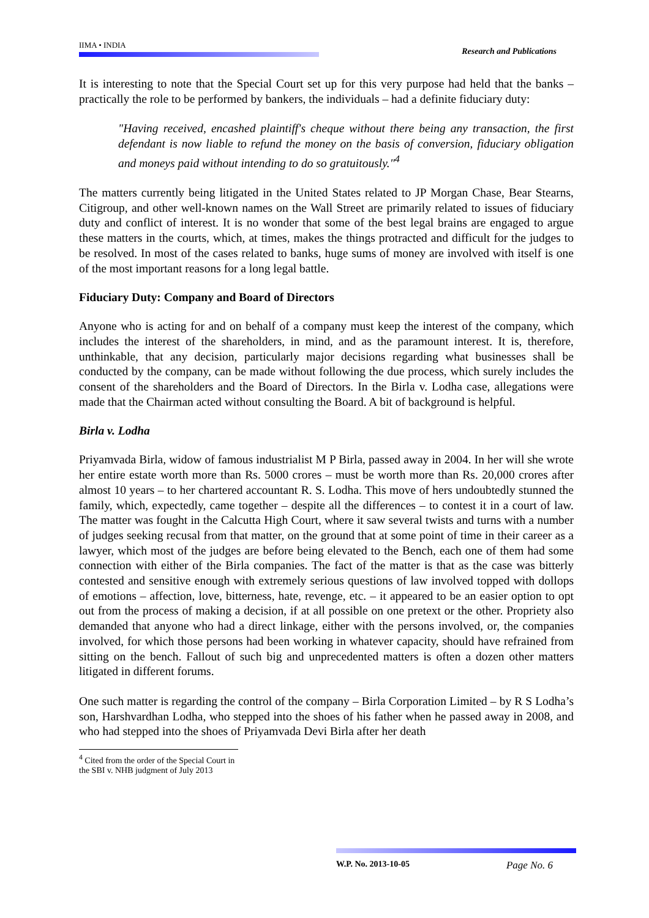IIMA • INDIA
Research and Publications
It is interesting to note that the Special Court set up for this very purpose had held that the banks – practically the role to be performed by bankers, the individuals – had a definite fiduciary duty:
"Having received, encashed plaintiff's cheque without there being any transaction, the first defendant is now liable to refund the money on the basis of conversion, fiduciary obligation and moneys paid without intending to do so gratuitously."<sup>4</sup>
The matters currently being litigated in the United States related to JP Morgan Chase, Bear Stearns, Citigroup, and other well-known names on the Wall Street are primarily related to issues of fiduciary duty and conflict of interest. It is no wonder that some of the best legal brains are engaged to argue these matters in the courts, which, at times, makes the things protracted and difficult for the judges to be resolved. In most of the cases related to banks, huge sums of money are involved with itself is one of the most important reasons for a long legal battle.
Fiduciary Duty: Company and Board of Directors
Anyone who is acting for and on behalf of a company must keep the interest of the company, which includes the interest of the shareholders, in mind, and as the paramount interest. It is, therefore, unthinkable, that any decision, particularly major decisions regarding what businesses shall be conducted by the company, can be made without following the due process, which surely includes the consent of the shareholders and the Board of Directors. In the Birla v. Lodha case, allegations were made that the Chairman acted without consulting the Board. A bit of background is helpful.
Birla v. Lodha
Priyamvada Birla, widow of famous industrialist M P Birla, passed away in 2004. In her will she wrote her entire estate worth more than Rs. 5000 crores – must be worth more than Rs. 20,000 crores after almost 10 years – to her chartered accountant R. S. Lodha. This move of hers undoubtedly stunned the family, which, expectedly, came together – despite all the differences – to contest it in a court of law. The matter was fought in the Calcutta High Court, where it saw several twists and turns with a number of judges seeking recusal from that matter, on the ground that at some point of time in their career as a lawyer, which most of the judges are before being elevated to the Bench, each one of them had some connection with either of the Birla companies. The fact of the matter is that as the case was bitterly contested and sensitive enough with extremely serious questions of law involved topped with dollops of emotions – affection, love, bitterness, hate, revenge, etc. – it appeared to be an easier option to opt out from the process of making a decision, if at all possible on one pretext or the other. Propriety also demanded that anyone who had a direct linkage, either with the persons involved, or, the companies involved, for which those persons had been working in whatever capacity, should have refrained from sitting on the bench. Fallout of such big and unprecedented matters is often a dozen other matters litigated in different forums.
One such matter is regarding the control of the company – Birla Corporation Limited – by R S Lodha’s son, Harshvardhan Lodha, who stepped into the shoes of his father when he passed away in 2008, and who had stepped into the shoes of Priyamvada Devi Birla after her death
<sup>4</sup> Cited from the order of the Special Court in the SBI v. NHB judgment of July 2013
W.P. No. 2013-10-05 Page No. 6